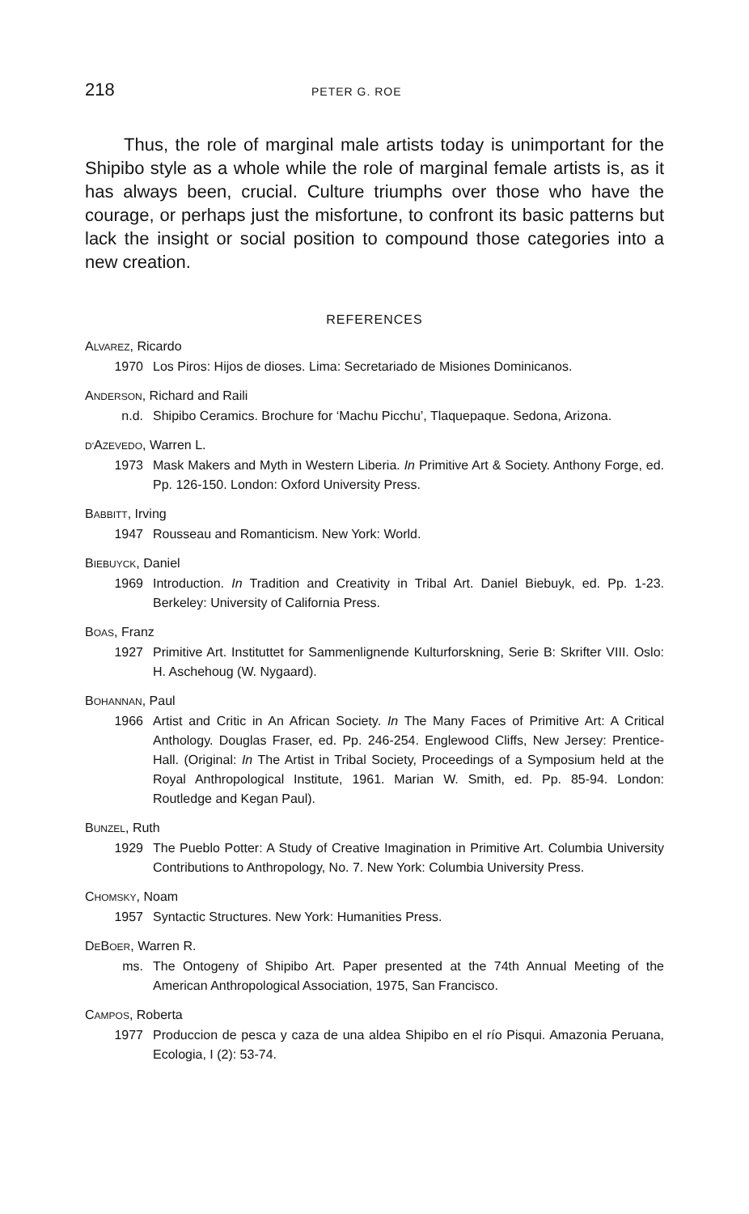218 PETER G. ROE
Thus, the role of marginal male artists today is unimportant for the Shipibo style as a whole while the role of marginal female artists is, as it has always been, crucial. Culture triumphs over those who have the courage, or perhaps just the misfortune, to confront its basic patterns but lack the insight or social position to compound those categories into a new creation.
REFERENCES
ALVAREZ, Ricardo
1970 Los Piros: Hijos de dioses. Lima: Secretariado de Misiones Dominicanos.
ANDERSON, Richard and Raili
n.d. Shipibo Ceramics. Brochure for ‘Machu Picchu’, Tlaquepaque. Sedona, Arizona.
D'AZEVEDO, Warren L.
1973 Mask Makers and Myth in Western Liberia. In Primitive Art & Society. Anthony Forge, ed. Pp. 126-150. London: Oxford University Press.
BABBITT, Irving
1947 Rousseau and Romanticism. New York: World.
BIEBUYCK, Daniel
1969 Introduction. In Tradition and Creativity in Tribal Art. Daniel Biebuyk, ed. Pp. 1-23. Berkeley: University of California Press.
BOAS, Franz
1927 Primitive Art. Instituttet for Sammenlignende Kulturforskning, Serie B: Skrifter VIII. Oslo: H. Aschehoug (W. Nygaard).
BOHANNAN, Paul
1966 Artist and Critic in An African Society. In The Many Faces of Primitive Art: A Critical Anthology. Douglas Fraser, ed. Pp. 246-254. Englewood Cliffs, New Jersey: Prentice-Hall. (Original: In The Artist in Tribal Society, Proceedings of a Symposium held at the Royal Anthropological Institute, 1961. Marian W. Smith, ed. Pp. 85-94. London: Routledge and Kegan Paul).
BUNZEL, Ruth
1929 The Pueblo Potter: A Study of Creative Imagination in Primitive Art. Columbia University Contributions to Anthropology, No. 7. New York: Columbia University Press.
CHOMSKY, Noam
1957 Syntactic Structures. New York: Humanities Press.
DEBOER, Warren R.
ms. The Ontogeny of Shipibo Art. Paper presented at the 74th Annual Meeting of the American Anthropological Association, 1975, San Francisco.
CAMPOS, Roberta
1977 Produccion de pesca y caza de una aldea Shipibo en el río Pisqui. Amazonia Peruana, Ecologia, I (2): 53-74.